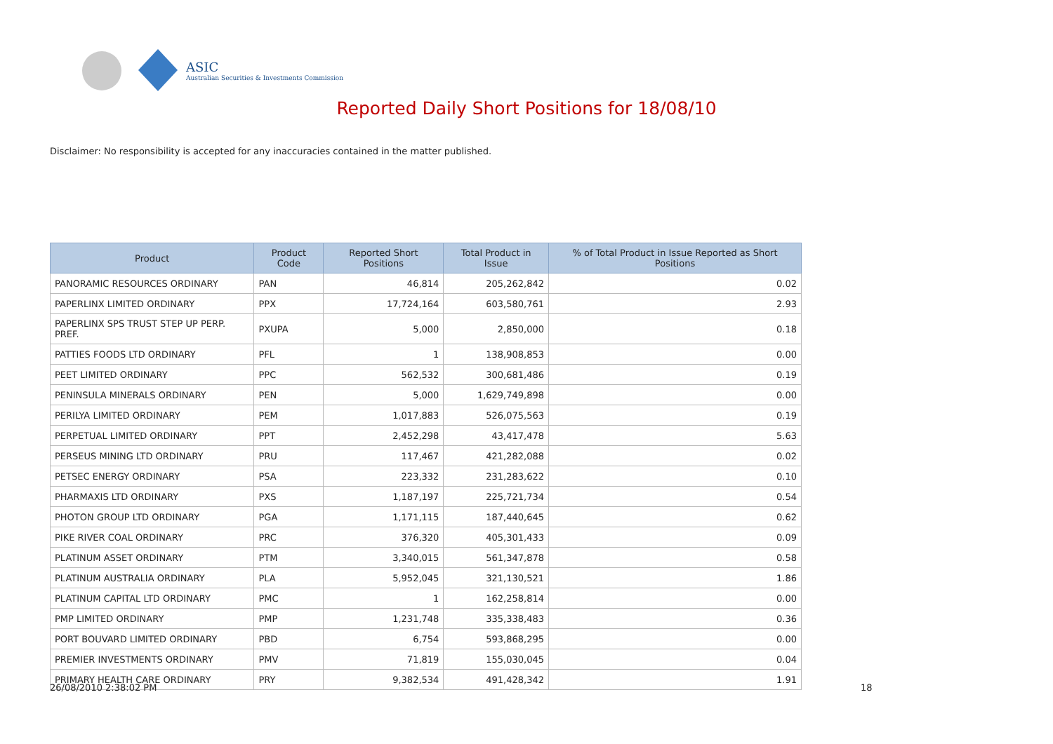ASIC
Australian Securities & Investments Commission
Reported Daily Short Positions for 18/08/10
Disclaimer: No responsibility is accepted for any inaccuracies contained in the matter published.
| Product | Product Code | Reported Short Positions | Total Product in Issue | % of Total Product in Issue Reported as Short Positions |
| --- | --- | --- | --- | --- |
| PANORAMIC RESOURCES ORDINARY | PAN | 46,814 | 205,262,842 | 0.02 |
| PAPERLINX LIMITED ORDINARY | PPX | 17,724,164 | 603,580,761 | 2.93 |
| PAPERLINX SPS TRUST STEP UP PERP. PREF. | PXUPA | 5,000 | 2,850,000 | 0.18 |
| PATTIES FOODS LTD ORDINARY | PFL | 1 | 138,908,853 | 0.00 |
| PEET LIMITED ORDINARY | PPC | 562,532 | 300,681,486 | 0.19 |
| PENINSULA MINERALS ORDINARY | PEN | 5,000 | 1,629,749,898 | 0.00 |
| PERILYA LIMITED ORDINARY | PEM | 1,017,883 | 526,075,563 | 0.19 |
| PERPETUAL LIMITED ORDINARY | PPT | 2,452,298 | 43,417,478 | 5.63 |
| PERSEUS MINING LTD ORDINARY | PRU | 117,467 | 421,282,088 | 0.02 |
| PETSEC ENERGY ORDINARY | PSA | 223,332 | 231,283,622 | 0.10 |
| PHARMAXIS LTD ORDINARY | PXS | 1,187,197 | 225,721,734 | 0.54 |
| PHOTON GROUP LTD ORDINARY | PGA | 1,171,115 | 187,440,645 | 0.62 |
| PIKE RIVER COAL ORDINARY | PRC | 376,320 | 405,301,433 | 0.09 |
| PLATINUM ASSET ORDINARY | PTM | 3,340,015 | 561,347,878 | 0.58 |
| PLATINUM AUSTRALIA ORDINARY | PLA | 5,952,045 | 321,130,521 | 1.86 |
| PLATINUM CAPITAL LTD ORDINARY | PMC | 1 | 162,258,814 | 0.00 |
| PMP LIMITED ORDINARY | PMP | 1,231,748 | 335,338,483 | 0.36 |
| PORT BOUVARD LIMITED ORDINARY | PBD | 6,754 | 593,868,295 | 0.00 |
| PREMIER INVESTMENTS ORDINARY | PMV | 71,819 | 155,030,045 | 0.04 |
| PRIMARY HEALTH CARE ORDINARY | PRY | 9,382,534 | 491,428,342 | 1.91 |
26/08/2010 2:38:02 PM 18